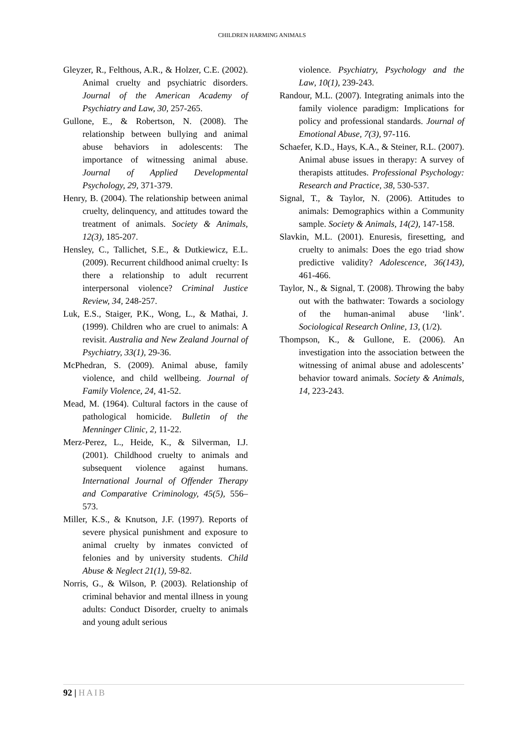CHILDREN HARMING ANIMALS
Gleyzer, R., Felthous, A.R., & Holzer, C.E. (2002). Animal cruelty and psychiatric disorders. Journal of the American Academy of Psychiatry and Law, 30, 257-265.
Gullone, E., & Robertson, N. (2008). The relationship between bullying and animal abuse behaviors in adolescents: The importance of witnessing animal abuse. Journal of Applied Developmental Psychology, 29, 371-379.
Henry, B. (2004). The relationship between animal cruelty, delinquency, and attitudes toward the treatment of animals. Society & Animals, 12(3), 185-207.
Hensley, C., Tallichet, S.E., & Dutkiewicz, E.L. (2009). Recurrent childhood animal cruelty: Is there a relationship to adult recurrent interpersonal violence? Criminal Justice Review, 34, 248-257.
Luk, E.S., Staiger, P.K., Wong, L., & Mathai, J. (1999). Children who are cruel to animals: A revisit. Australia and New Zealand Journal of Psychiatry, 33(1), 29-36.
McPhedran, S. (2009). Animal abuse, family violence, and child wellbeing. Journal of Family Violence, 24, 41-52.
Mead, M. (1964). Cultural factors in the cause of pathological homicide. Bulletin of the Menninger Clinic, 2, 11-22.
Merz-Perez, L., Heide, K., & Silverman, I.J. (2001). Childhood cruelty to animals and subsequent violence against humans. International Journal of Offender Therapy and Comparative Criminology, 45(5), 556–573.
Miller, K.S., & Knutson, J.F. (1997). Reports of severe physical punishment and exposure to animal cruelty by inmates convicted of felonies and by university students. Child Abuse & Neglect 21(1), 59-82.
Norris, G., & Wilson, P. (2003). Relationship of criminal behavior and mental illness in young adults: Conduct Disorder, cruelty to animals and young adult serious
violence. Psychiatry, Psychology and the Law, 10(1), 239-243.
Randour, M.L. (2007). Integrating animals into the family violence paradigm: Implications for policy and professional standards. Journal of Emotional Abuse, 7(3), 97-116.
Schaefer, K.D., Hays, K.A., & Steiner, R.L. (2007). Animal abuse issues in therapy: A survey of therapists attitudes. Professional Psychology: Research and Practice, 38, 530-537.
Signal, T., & Taylor, N. (2006). Attitudes to animals: Demographics within a Community sample. Society & Animals, 14(2), 147-158.
Slavkin, M.L. (2001). Enuresis, firesetting, and cruelty to animals: Does the ego triad show predictive validity? Adolescence, 36(143), 461-466.
Taylor, N., & Signal, T. (2008). Throwing the baby out with the bathwater: Towards a sociology of the human-animal abuse ‘link’. Sociological Research Online, 13, (1/2).
Thompson, K., & Gullone, E. (2006). An investigation into the association between the witnessing of animal abuse and adolescents’ behavior toward animals. Society & Animals, 14, 223-243.
92 | HAIB